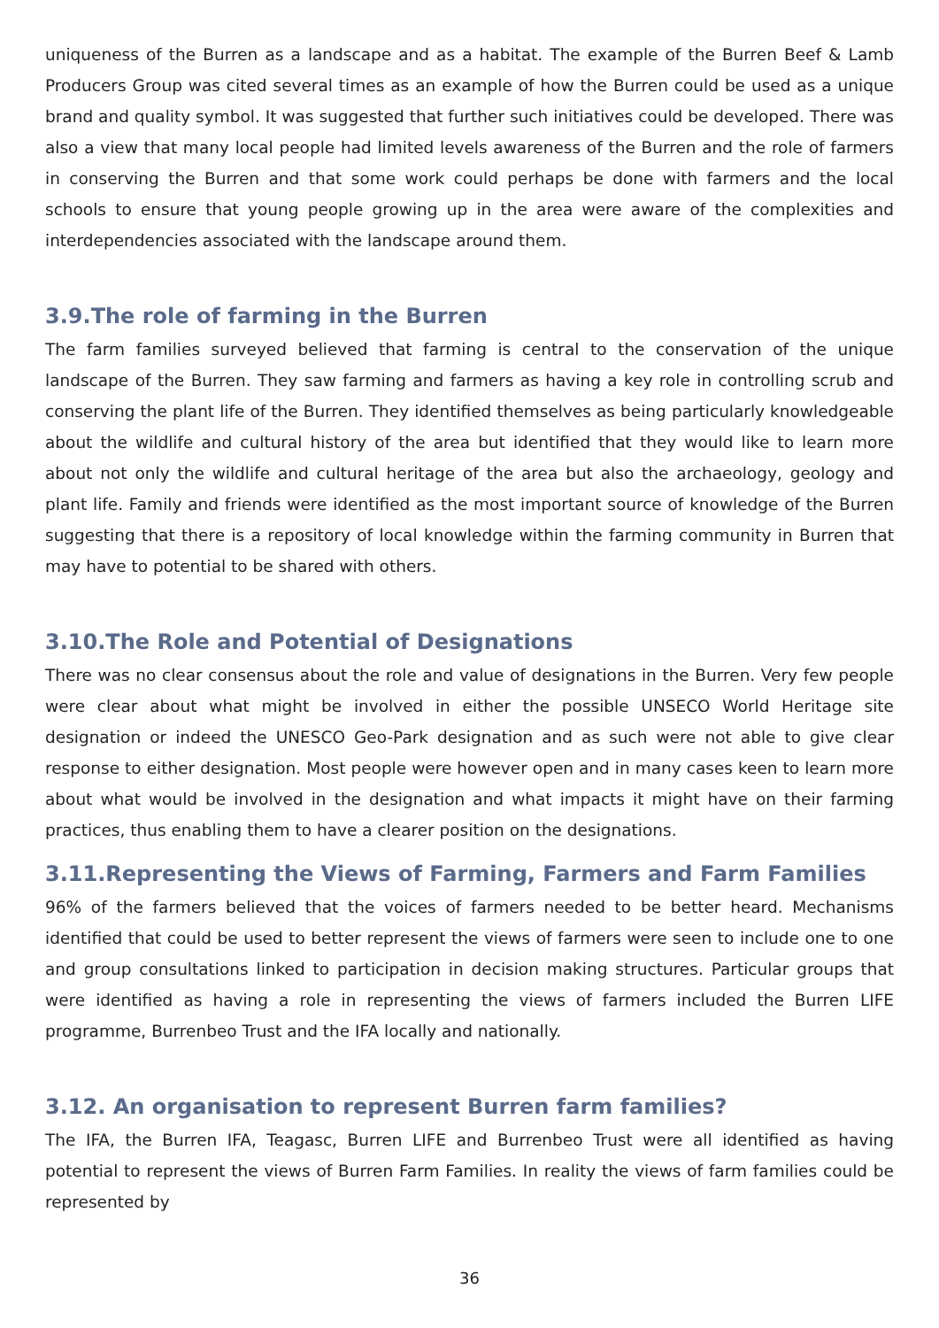uniqueness of the Burren as a landscape and as a habitat. The example of the Burren Beef & Lamb Producers Group was cited several times as an example of how the Burren could be used as a unique brand and quality symbol. It was suggested that further such initiatives could be developed. There was also a view that many local people had limited levels awareness of the Burren and the role of farmers in conserving the Burren and that some work could perhaps be done with farmers and the local schools to ensure that young people growing up in the area were aware of the complexities and interdependencies associated with the landscape around them.
3.9.The role of farming in the Burren
The farm families surveyed believed that farming is central to the conservation of the unique landscape of the Burren. They saw farming and farmers as having a key role in controlling scrub and conserving the plant life of the Burren. They identified themselves as being particularly knowledgeable about the wildlife and cultural history of the area but identified that they would like to learn more about not only the wildlife and cultural heritage of the area but also the archaeology, geology and plant life. Family and friends were identified as the most important source of knowledge of the Burren suggesting that there is a repository of local knowledge within the farming community in Burren that may have to potential to be shared with others.
3.10.The Role and Potential of Designations
There was no clear consensus about the role and value of designations in the Burren. Very few people were clear about what might be involved in either the possible UNSECO World Heritage site designation or indeed the UNESCO Geo-Park designation and as such were not able to give clear response to either designation. Most people were however open and in many cases keen to learn more about what would be involved in the designation and what impacts it might have on their farming practices, thus enabling them to have a clearer position on the designations.
3.11.Representing the Views of Farming, Farmers and Farm Families
96% of the farmers believed that the voices of farmers needed to be better heard. Mechanisms identified that could be used to better represent the views of farmers were seen to include one to one and group consultations linked to participation in decision making structures. Particular groups that were identified as having a role in representing the views of farmers included the Burren LIFE programme, Burrenbeo Trust and the IFA locally and nationally.
3.12. An organisation to represent Burren farm families?
The IFA, the Burren IFA, Teagasc, Burren LIFE and Burrenbeo Trust were all identified as having potential to represent the views of Burren Farm Families. In reality the views of farm families could be represented by
36